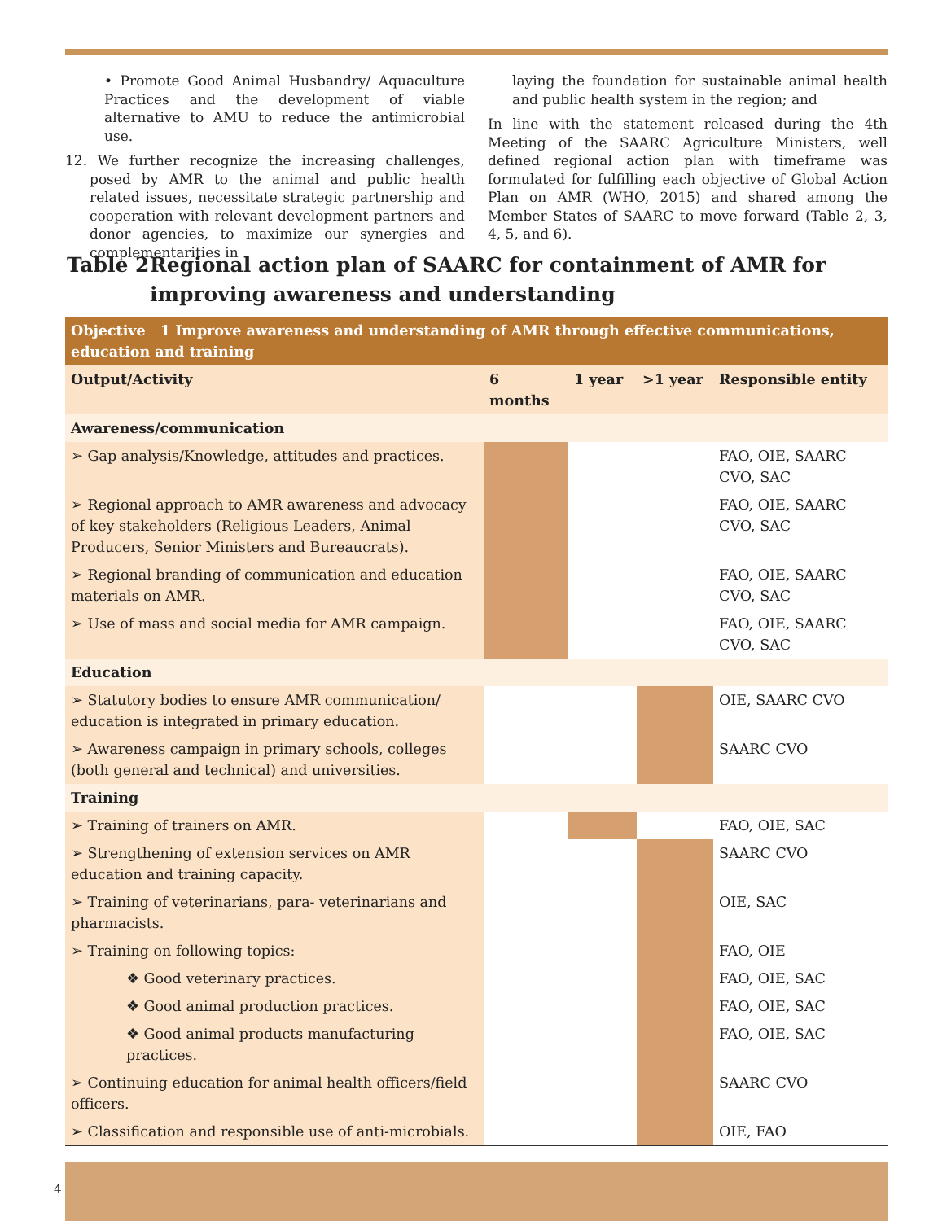• Promote Good Animal Husbandry/ Aquaculture Practices and the development of viable alternative to AMU to reduce the antimicrobial use.
12. We further recognize the increasing challenges, posed by AMR to the animal and public health related issues, necessitate strategic partnership and cooperation with relevant development partners and donor agencies, to maximize our synergies and complementarities in
laying the foundation for sustainable animal health and public health system in the region; and
In line with the statement released during the 4th Meeting of the SAARC Agriculture Ministers, well defined regional action plan with timeframe was formulated for fulfilling each objective of Global Action Plan on AMR (WHO, 2015) and shared among the Member States of SAARC to move forward (Table 2, 3, 4, 5, and 6).
Table 2 Regional action plan of SAARC for containment of AMR for improving awareness and understanding
| Objective 1 Improve awareness and understanding of AMR through effective communications, education and training | | | | |
| Output/Activity | 6 months | 1 year | >1 year | Responsible entity |
| Awareness/communication | | | | |
| ➢ Gap analysis/Knowledge, attitudes and practices. | | | | FAO, OIE, SAARC CVO, SAC |
| ➢ Regional approach to AMR awareness and advocacy of key stakeholders (Religious Leaders, Animal Producers, Senior Ministers and Bureaucrats). | | | | FAO, OIE, SAARC CVO, SAC |
| ➢ Regional branding of communication and education materials on AMR. | | | | FAO, OIE, SAARC CVO, SAC |
| ➢ Use of mass and social media for AMR campaign. | | | | FAO, OIE, SAARC CVO, SAC |
| Education | | | | |
| ➢ Statutory bodies to ensure AMR communication/ education is integrated in primary education. | | | | OIE, SAARC CVO |
| ➢ Awareness campaign in primary schools, colleges (both general and technical) and universities. | | | | SAARC CVO |
| Training | | | | |
| ➢ Training of trainers on AMR. | | | | FAO, OIE, SAC |
| ➢ Strengthening of extension services on AMR education and training capacity. | | | | SAARC CVO |
| ➢ Training of veterinarians, para- veterinarians and pharmacists. | | | | OIE, SAC |
| ➢ Training on following topics: | | | | FAO, OIE |
| ❖ Good veterinary practices. | | | | FAO, OIE, SAC |
| ❖ Good animal production practices. | | | | FAO, OIE, SAC |
| ❖ Good animal products manufacturing practices. | | | | FAO, OIE, SAC |
| ➢ Continuing education for animal health officers/field officers. | | | | SAARC CVO |
| ➢ Classification and responsible use of anti-microbials. | | | | OIE, FAO |
4